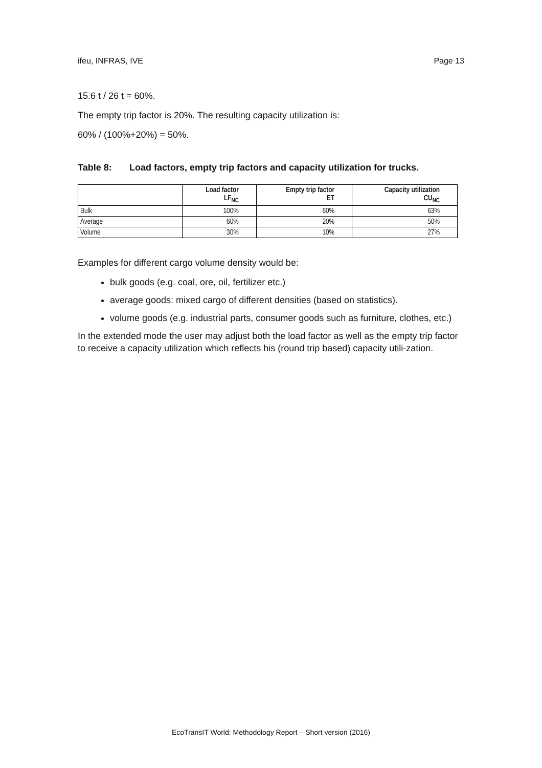ifeu, INFRAS, IVE Page 13
15.6 t / 26 t = 60%.
The empty trip factor is 20%. The resulting capacity utilization is:
60% / (100%+20%) = 50%.
Table 8: Load factors, empty trip factors and capacity utilization for trucks.
| | Load factor LF<sub>NC</sub> | Empty trip factor ET | Capacity utilization CU<sub>NC</sub> |
| --- | --- | --- | --- |
| Bulk | 100% | 60% | 63% |
| Average | 60% | 20% | 50% |
| Volume | 30% | 10% | 27% |
Examples for different cargo volume density would be:
bulk goods (e.g. coal, ore, oil, fertilizer etc.)
average goods: mixed cargo of different densities (based on statistics).
volume goods (e.g. industrial parts, consumer goods such as furniture, clothes, etc.)
In the extended mode the user may adjust both the load factor as well as the empty trip factor to receive a capacity utilization which reflects his (round trip based) capacity utili-zation.
EcoTransIT World: Methodology Report – Short version (2016)